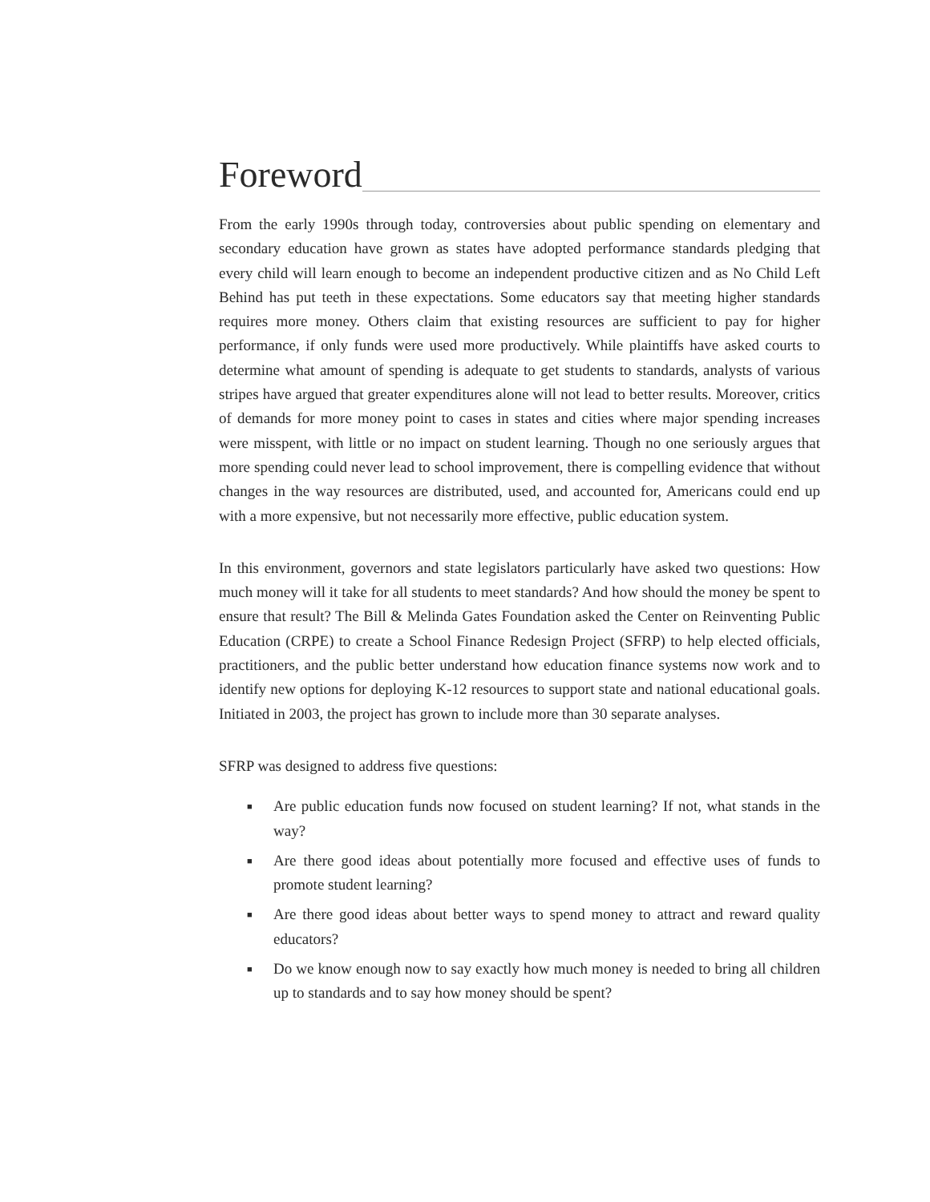Foreword
From the early 1990s through today, controversies about public spending on elementary and secondary education have grown as states have adopted performance standards pledging that every child will learn enough to become an independent productive citizen and as No Child Left Behind has put teeth in these expectations. Some educators say that meeting higher standards requires more money. Others claim that existing resources are sufficient to pay for higher performance, if only funds were used more productively. While plaintiffs have asked courts to determine what amount of spending is adequate to get students to standards, analysts of various stripes have argued that greater expenditures alone will not lead to better results. Moreover, critics of demands for more money point to cases in states and cities where major spending increases were misspent, with little or no impact on student learning. Though no one seriously argues that more spending could never lead to school improvement, there is compelling evidence that without changes in the way resources are distributed, used, and accounted for, Americans could end up with a more expensive, but not necessarily more effective, public education system.
In this environment, governors and state legislators particularly have asked two questions: How much money will it take for all students to meet standards? And how should the money be spent to ensure that result? The Bill & Melinda Gates Foundation asked the Center on Reinventing Public Education (CRPE) to create a School Finance Redesign Project (SFRP) to help elected officials, practitioners, and the public better understand how education finance systems now work and to identify new options for deploying K-12 resources to support state and national educational goals. Initiated in 2003, the project has grown to include more than 30 separate analyses.
SFRP was designed to address five questions:
■ Are public education funds now focused on student learning? If not, what stands in the way?
■ Are there good ideas about potentially more focused and effective uses of funds to promote student learning?
■ Are there good ideas about better ways to spend money to attract and reward quality educators?
■ Do we know enough now to say exactly how much money is needed to bring all children up to standards and to say how money should be spent?